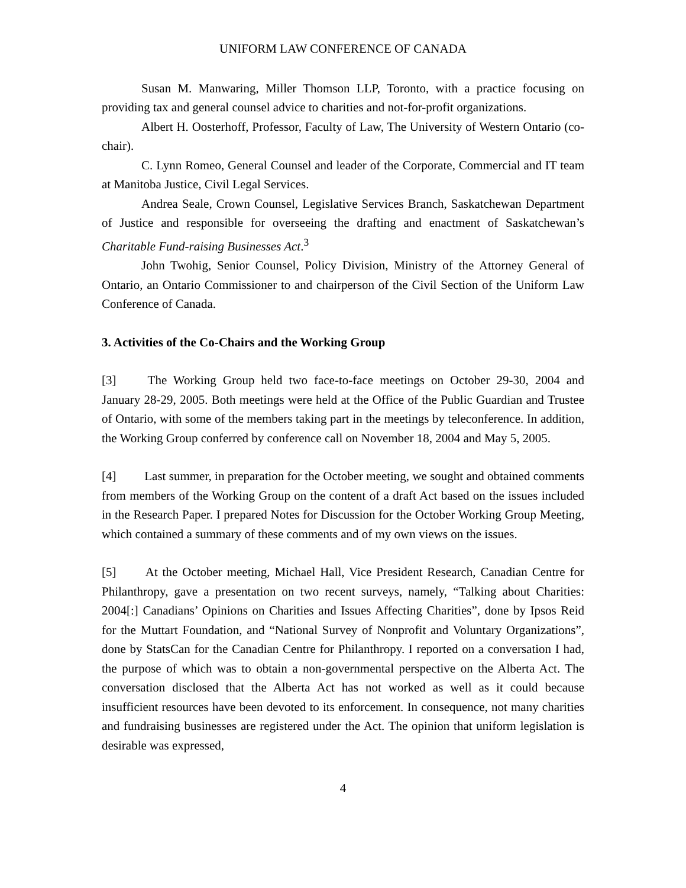UNIFORM LAW CONFERENCE OF CANADA
Susan M. Manwaring, Miller Thomson LLP, Toronto, with a practice focusing on providing tax and general counsel advice to charities and not-for-profit organizations.
Albert H. Oosterhoff, Professor, Faculty of Law, The University of Western Ontario (co-chair).
C. Lynn Romeo, General Counsel and leader of the Corporate, Commercial and IT team at Manitoba Justice, Civil Legal Services.
Andrea Seale, Crown Counsel, Legislative Services Branch, Saskatchewan Department of Justice and responsible for overseeing the drafting and enactment of Saskatchewan’s Charitable Fund-raising Businesses Act.<sup>3</sup>
John Twohig, Senior Counsel, Policy Division, Ministry of the Attorney General of Ontario, an Ontario Commissioner to and chairperson of the Civil Section of the Uniform Law Conference of Canada.
3. Activities of the Co-Chairs and the Working Group
[3] The Working Group held two face-to-face meetings on October 29-30, 2004 and January 28-29, 2005. Both meetings were held at the Office of the Public Guardian and Trustee of Ontario, with some of the members taking part in the meetings by teleconference. In addition, the Working Group conferred by conference call on November 18, 2004 and May 5, 2005.
[4] Last summer, in preparation for the October meeting, we sought and obtained comments from members of the Working Group on the content of a draft Act based on the issues included in the Research Paper. I prepared Notes for Discussion for the October Working Group Meeting, which contained a summary of these comments and of my own views on the issues.
[5] At the October meeting, Michael Hall, Vice President Research, Canadian Centre for Philanthropy, gave a presentation on two recent surveys, namely, “Talking about Charities: 2004[:] Canadians’ Opinions on Charities and Issues Affecting Charities”, done by Ipsos Reid for the Muttart Foundation, and “National Survey of Nonprofit and Voluntary Organizations”, done by StatsCan for the Canadian Centre for Philanthropy. I reported on a conversation I had, the purpose of which was to obtain a non-governmental perspective on the Alberta Act. The conversation disclosed that the Alberta Act has not worked as well as it could because insufficient resources have been devoted to its enforcement. In consequence, not many charities and fundraising businesses are registered under the Act. The opinion that uniform legislation is desirable was expressed,
4